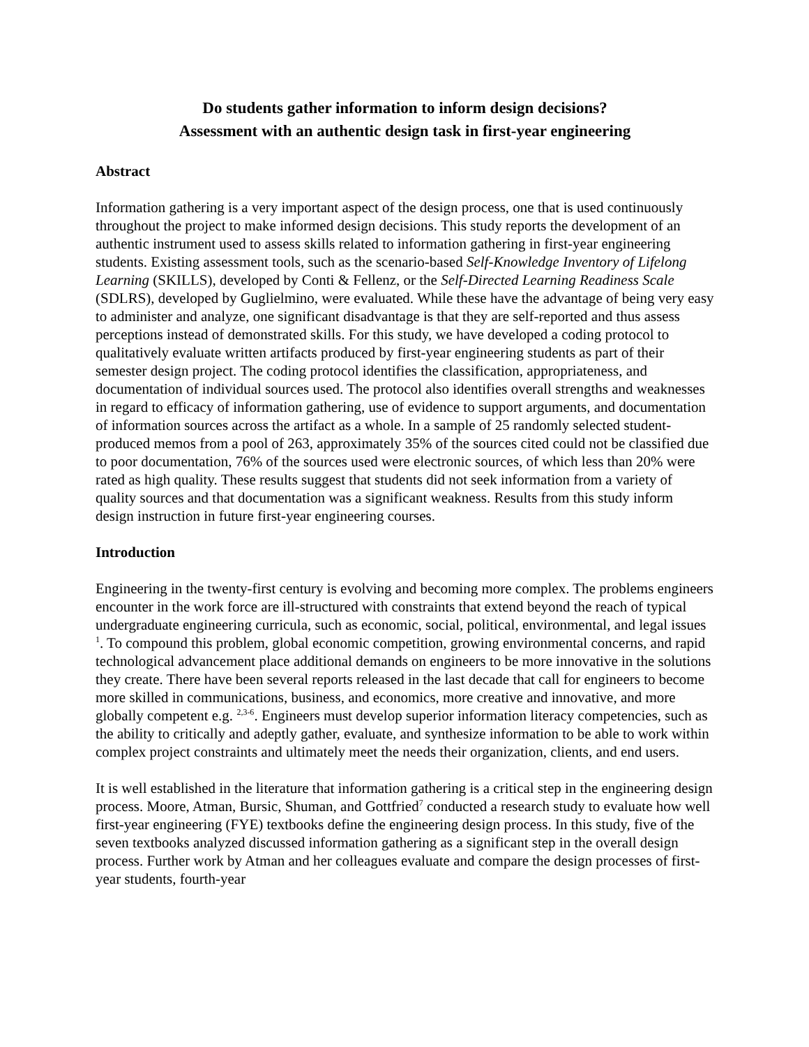Do students gather information to inform design decisions?
Assessment with an authentic design task in first-year engineering
Abstract
Information gathering is a very important aspect of the design process, one that is used continuously throughout the project to make informed design decisions. This study reports the development of an authentic instrument used to assess skills related to information gathering in first-year engineering students. Existing assessment tools, such as the scenario-based Self-Knowledge Inventory of Lifelong Learning (SKILLS), developed by Conti & Fellenz, or the Self-Directed Learning Readiness Scale (SDLRS), developed by Guglielmino, were evaluated. While these have the advantage of being very easy to administer and analyze, one significant disadvantage is that they are self-reported and thus assess perceptions instead of demonstrated skills. For this study, we have developed a coding protocol to qualitatively evaluate written artifacts produced by first-year engineering students as part of their semester design project. The coding protocol identifies the classification, appropriateness, and documentation of individual sources used. The protocol also identifies overall strengths and weaknesses in regard to efficacy of information gathering, use of evidence to support arguments, and documentation of information sources across the artifact as a whole. In a sample of 25 randomly selected student-produced memos from a pool of 263, approximately 35% of the sources cited could not be classified due to poor documentation, 76% of the sources used were electronic sources, of which less than 20% were rated as high quality. These results suggest that students did not seek information from a variety of quality sources and that documentation was a significant weakness. Results from this study inform design instruction in future first-year engineering courses.
Introduction
Engineering in the twenty-first century is evolving and becoming more complex. The problems engineers encounter in the work force are ill-structured with constraints that extend beyond the reach of typical undergraduate engineering curricula, such as economic, social, political, environmental, and legal issues <sup>1</sup>. To compound this problem, global economic competition, growing environmental concerns, and rapid technological advancement place additional demands on engineers to be more innovative in the solutions they create. There have been several reports released in the last decade that call for engineers to become more skilled in communications, business, and economics, more creative and innovative, and more globally competent e.g. <sup>2,3-6</sup>. Engineers must develop superior information literacy competencies, such as the ability to critically and adeptly gather, evaluate, and synthesize information to be able to work within complex project constraints and ultimately meet the needs their organization, clients, and end users.
It is well established in the literature that information gathering is a critical step in the engineering design process. Moore, Atman, Bursic, Shuman, and Gottfried<sup>7</sup> conducted a research study to evaluate how well first-year engineering (FYE) textbooks define the engineering design process. In this study, five of the seven textbooks analyzed discussed information gathering as a significant step in the overall design process. Further work by Atman and her colleagues evaluate and compare the design processes of first-year students, fourth-year